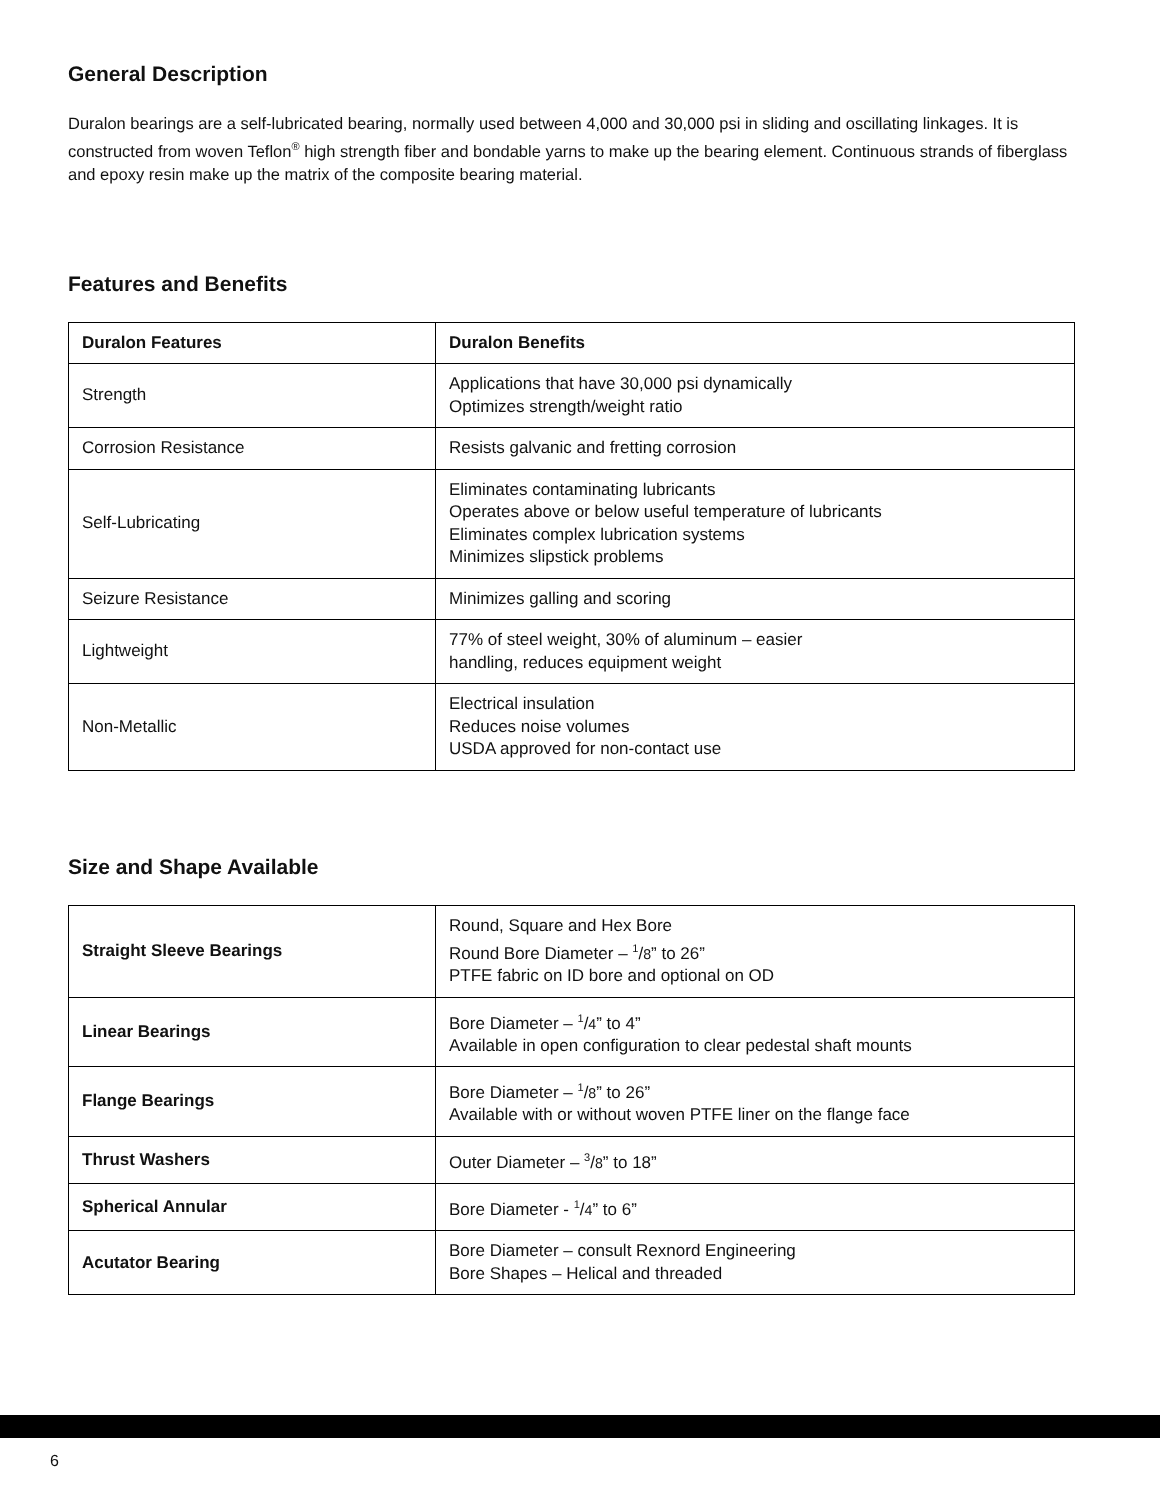General Description
Duralon bearings are a self-lubricated bearing, normally used between 4,000 and 30,000 psi in sliding and oscillating linkages. It is constructed from woven Teflon<sup>®</sup> high strength fiber and bondable yarns to make up the bearing element. Continuous strands of fiberglass and epoxy resin make up the matrix of the composite bearing material.
Features and Benefits
| Duralon Features | Duralon Benefits |
| --- | --- |
| Strength | Applications that have 30,000 psi dynamically Optimizes strength/weight ratio |
| Corrosion Resistance | Resists galvanic and fretting corrosion |
| Self-Lubricating | Eliminates contaminating lubricants Operates above or below useful temperature of lubricants Eliminates complex lubrication systems Minimizes slipstick problems |
| Seizure Resistance | Minimizes galling and scoring |
| Lightweight | 77% of steel weight, 30% of aluminum – easier handling, reduces equipment weight |
| Non-Metallic | Electrical insulation Reduces noise volumes USDA approved for non-contact use |
Size and Shape Available
| Straight Sleeve Bearings | Round, Square and Hex Bore Round Bore Diameter – <sup>1</sup>/ 8 ” to 26” PTFE fabric on ID bore and optional on OD |
| Linear Bearings | Bore Diameter – <sup>1</sup>/ 4 ” to 4” Available in open configuration to clear pedestal shaft mounts |
| Flange Bearings | Bore Diameter – <sup>1</sup>/ 8 ” to 26” Available with or without woven PTFE liner on the flange face |
| Thrust Washers | Outer Diameter – <sup>3</sup>/ 8 ” to 18” |
| Spherical Annular | Bore Diameter - <sup>1</sup>/ 4 ” to 6” |
| Acutator Bearing | Bore Diameter – consult Rexnord Engineering Bore Shapes – Helical and threaded |
6